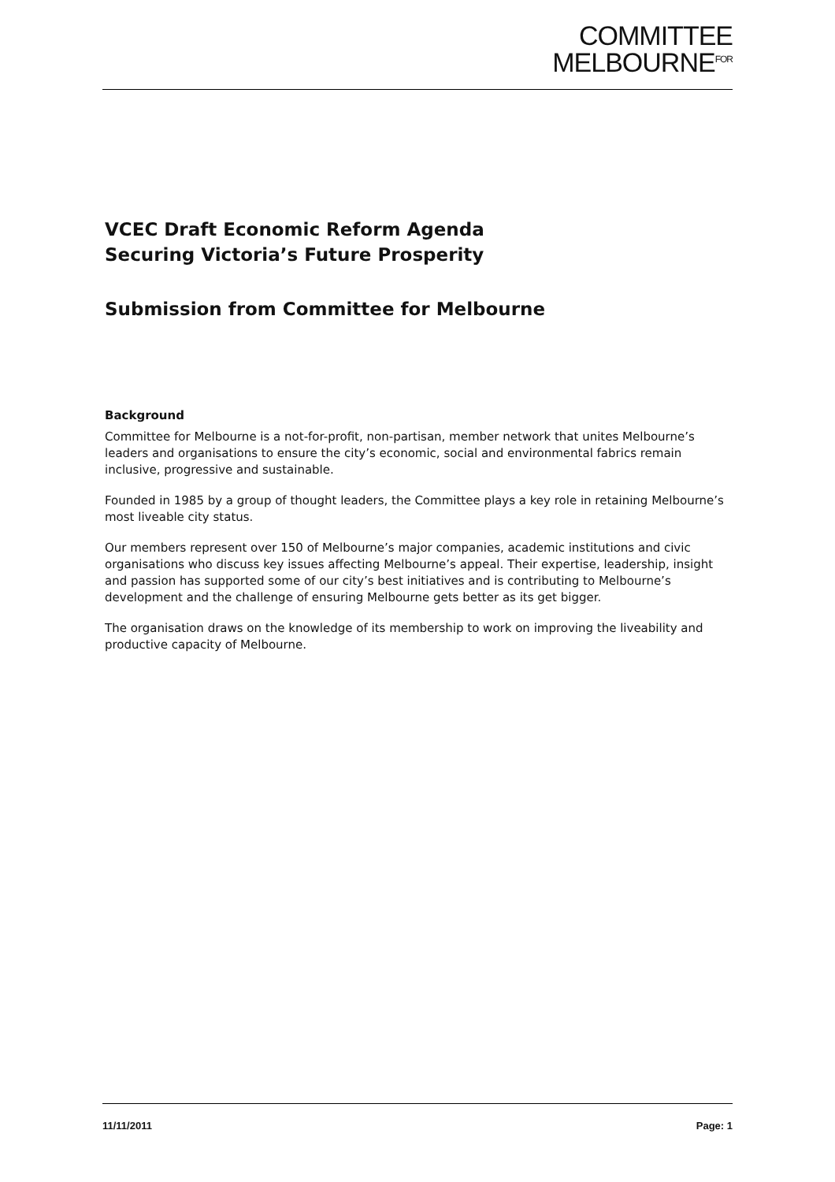COMMITTEE
MELBOURNE<sup>FOR</sup>
VCEC Draft Economic Reform Agenda
Securing Victoria’s Future Prosperity
Submission from Committee for Melbourne
Background
Committee for Melbourne is a not-for-profit, non-partisan, member network that unites Melbourne’s leaders and organisations to ensure the city’s economic, social and environmental fabrics remain inclusive, progressive and sustainable.
Founded in 1985 by a group of thought leaders, the Committee plays a key role in retaining Melbourne’s most liveable city status.
Our members represent over 150 of Melbourne’s major companies, academic institutions and civic organisations who discuss key issues affecting Melbourne’s appeal. Their expertise, leadership, insight and passion has supported some of our city’s best initiatives and is contributing to Melbourne’s development and the challenge of ensuring Melbourne gets better as its get bigger.
The organisation draws on the knowledge of its membership to work on improving the liveability and productive capacity of Melbourne.
11/11/2011 Page: 1